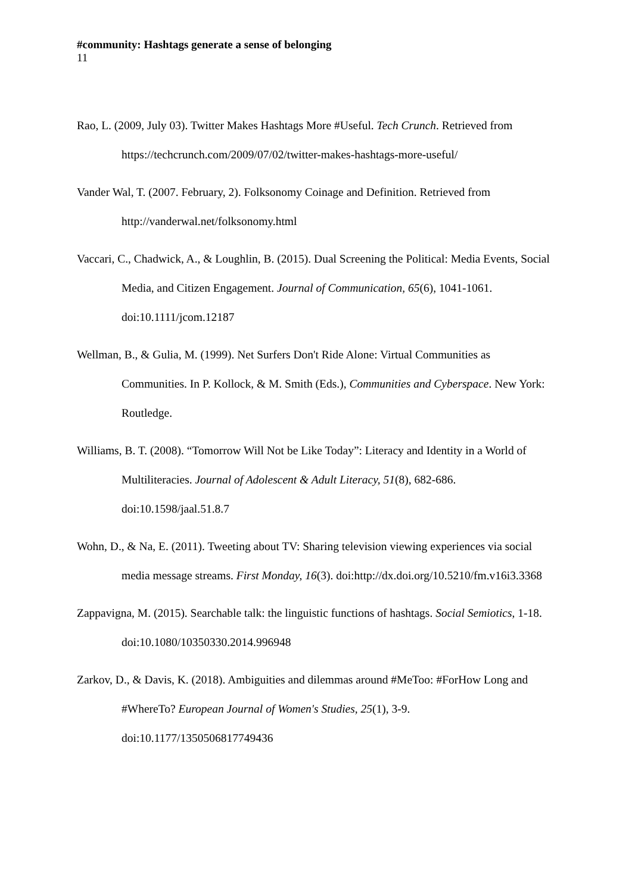#community: Hashtags generate a sense of belonging
11
Rao, L. (2009, July 03). Twitter Makes Hashtags More #Useful. Tech Crunch. Retrieved from https://techcrunch.com/2009/07/02/twitter-makes-hashtags-more-useful/
Vander Wal, T. (2007. February, 2). Folksonomy Coinage and Definition. Retrieved from http://vanderwal.net/folksonomy.html
Vaccari, C., Chadwick, A., & Loughlin, B. (2015). Dual Screening the Political: Media Events, Social Media, and Citizen Engagement. Journal of Communication, 65(6), 1041-1061. doi:10.1111/jcom.12187
Wellman, B., & Gulia, M. (1999). Net Surfers Don't Ride Alone: Virtual Communities as Communities. In P. Kollock, & M. Smith (Eds.), Communities and Cyberspace. New York: Routledge.
Williams, B. T. (2008). “Tomorrow Will Not be Like Today”: Literacy and Identity in a World of Multiliteracies. Journal of Adolescent & Adult Literacy, 51(8), 682-686. doi:10.1598/jaal.51.8.7
Wohn, D., & Na, E. (2011). Tweeting about TV: Sharing television viewing experiences via social media message streams. First Monday, 16(3). doi:http://dx.doi.org/10.5210/fm.v16i3.3368
Zappavigna, M. (2015). Searchable talk: the linguistic functions of hashtags. Social Semiotics, 1-18. doi:10.1080/10350330.2014.996948
Zarkov, D., & Davis, K. (2018). Ambiguities and dilemmas around #MeToo: #ForHow Long and #WhereTo? European Journal of Women's Studies, 25(1), 3-9. doi:10.1177/1350506817749436